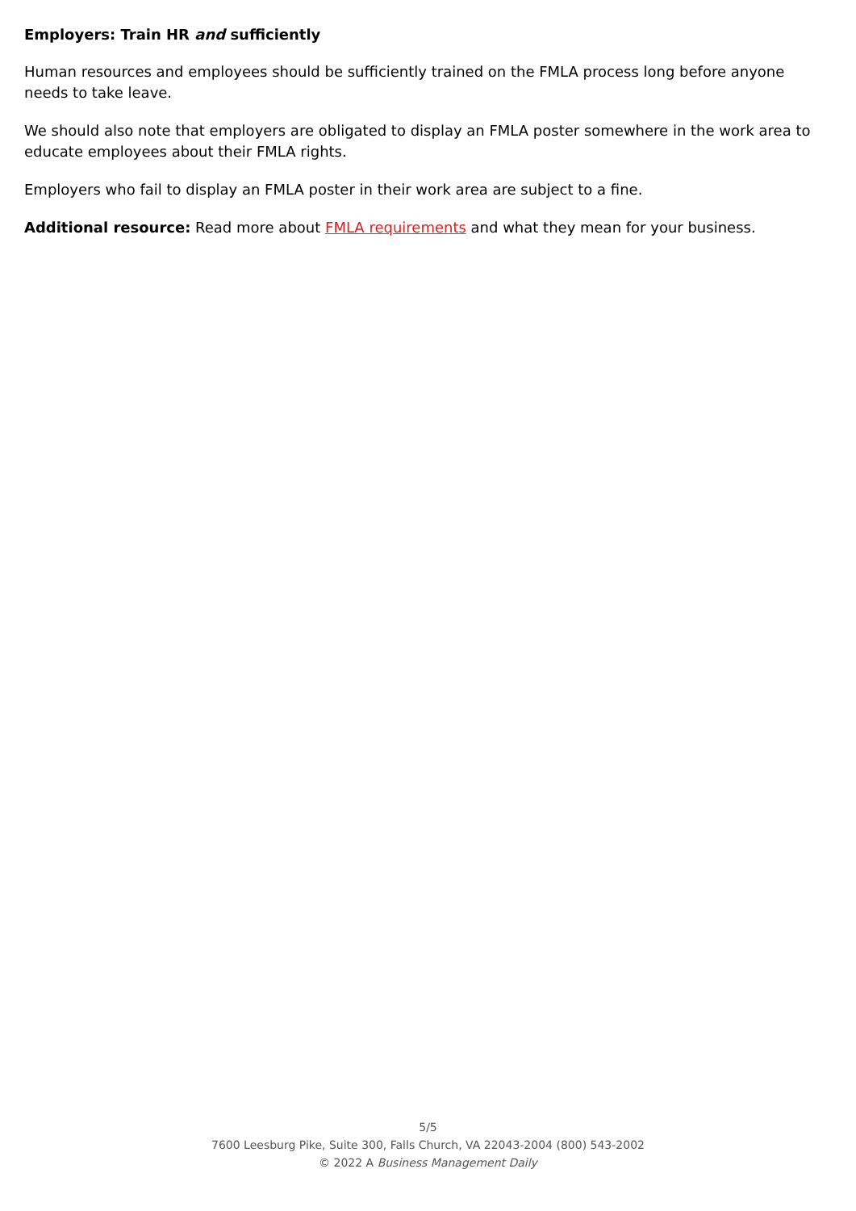Employers: Train HR and sufficiently
Human resources and employees should be sufficiently trained on the FMLA process long before anyone needs to take leave.
We should also note that employers are obligated to display an FMLA poster somewhere in the work area to educate employees about their FMLA rights.
Employers who fail to display an FMLA poster in their work area are subject to a fine.
Additional resource: Read more about FMLA requirements and what they mean for your business.
5/5
7600 Leesburg Pike, Suite 300, Falls Church, VA 22043-2004 (800) 543-2002
© 2022 A Business Management Daily